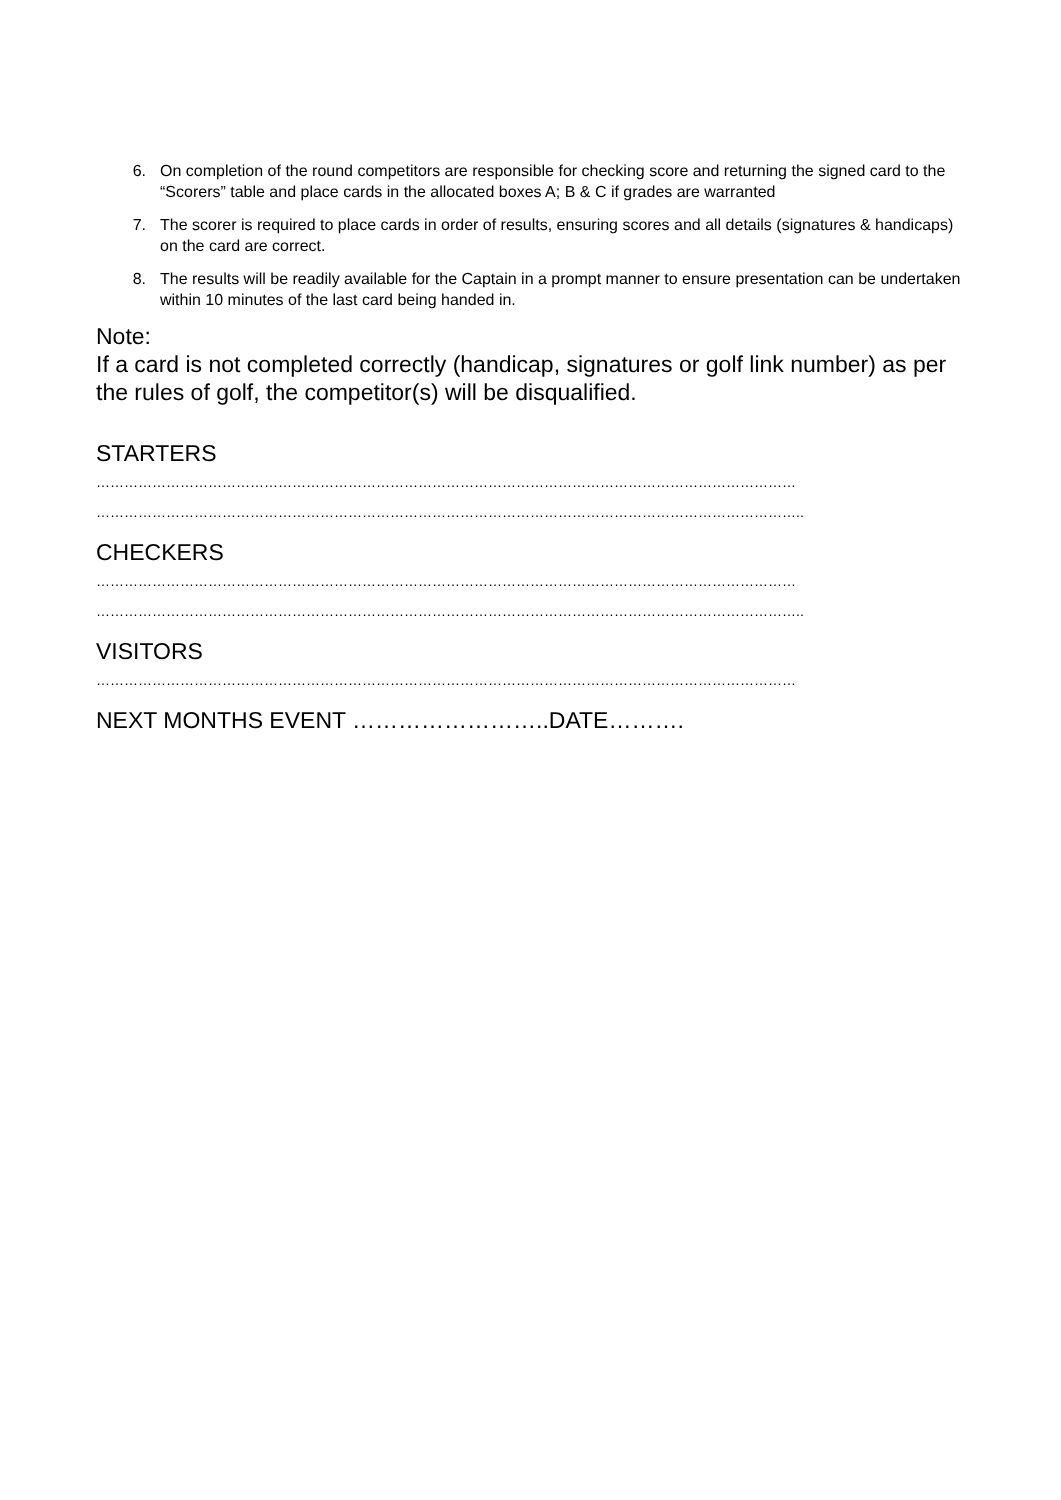6. On completion of the round competitors are responsible for checking score and returning the signed card to the “Scorers” table and place cards in the allocated boxes A; B & C if grades are warranted
7. The scorer is required to place cards in order of results, ensuring scores and all details (signatures & handicaps) on the card are correct.
8. The results will be readily available for the Captain in a prompt manner to ensure presentation can be undertaken within 10 minutes of the last card being handed in.
Note:
If a card is not completed correctly (handicap, signatures or golf link number) as per the rules of golf, the competitor(s) will be disqualified.
STARTERS
……………………………………………………………………………………………………………………………………
……………………………………………………………………………………………………………………………………..
CHECKERS
……………………………………………………………………………………………………………………………………
……………………………………………………………………………………………………………………………………..
VISITORS
……………………………………………………………………………………………………………………………………
NEXT MONTHS EVENT ……………………..DATE……….